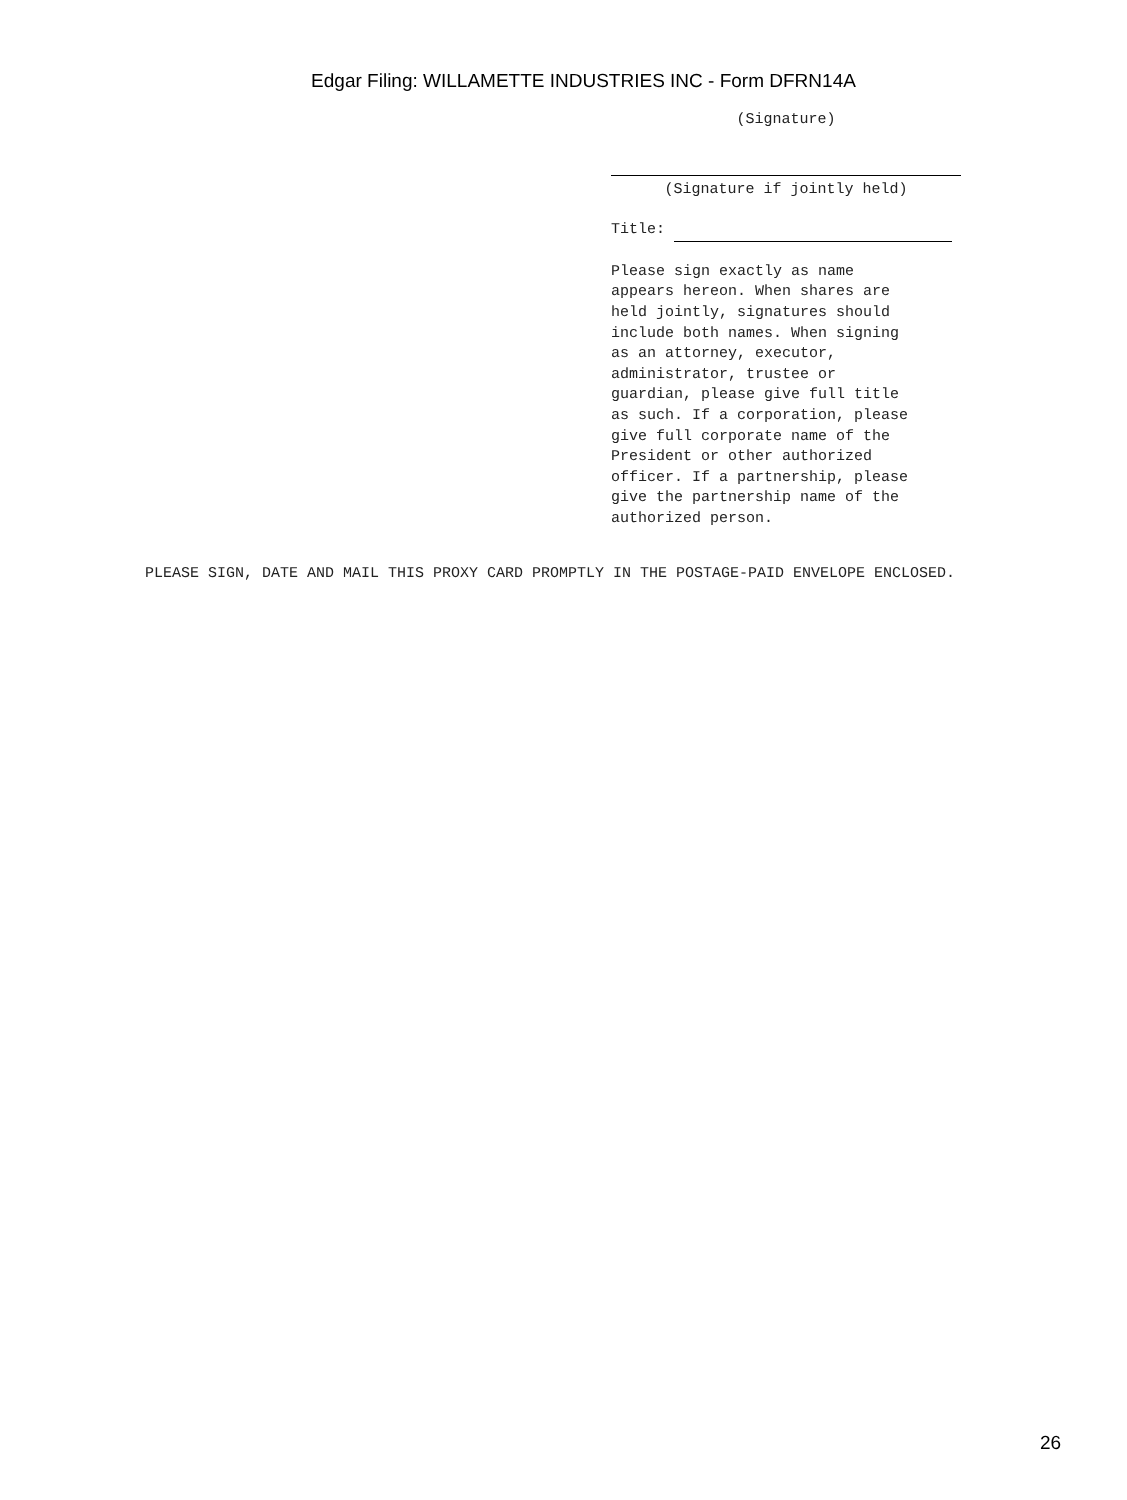Edgar Filing: WILLAMETTE INDUSTRIES INC - Form DFRN14A
(Signature)
(Signature if jointly held)
Title:
Please sign exactly as name
appears hereon. When shares are
held jointly, signatures should
include both names. When signing
as an attorney, executor,
administrator, trustee or
guardian, please give full title
as such. If a corporation, please
give full corporate name of the
President or other authorized
officer. If a partnership, please
give the partnership name of the
authorized person.
PLEASE SIGN, DATE AND MAIL THIS PROXY CARD PROMPTLY IN THE POSTAGE-PAID ENVELOPE ENCLOSED.
26